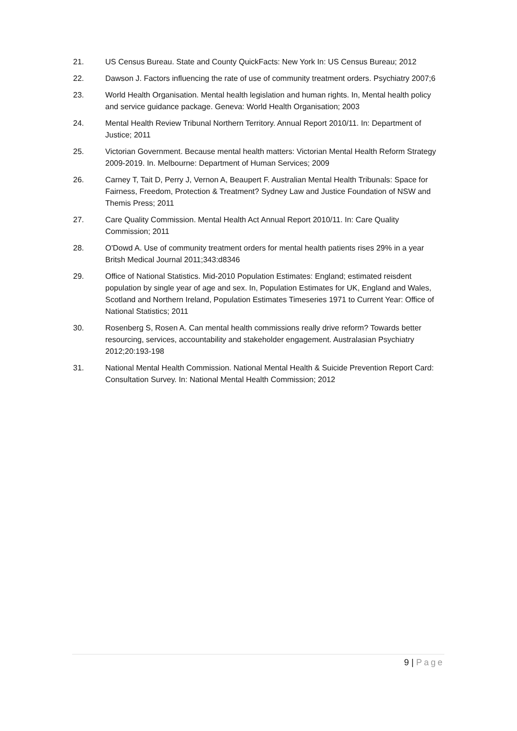21. US Census Bureau. State and County QuickFacts: New York In: US Census Bureau; 2012
22. Dawson J. Factors influencing the rate of use of community treatment orders. Psychiatry 2007;6
23. World Health Organisation. Mental health legislation and human rights. In, Mental health policy and service guidance package. Geneva: World Health Organisation; 2003
24. Mental Health Review Tribunal Northern Territory. Annual Report 2010/11. In: Department of Justice; 2011
25. Victorian Government. Because mental health matters: Victorian Mental Health Reform Strategy 2009-2019. In. Melbourne: Department of Human Services; 2009
26. Carney T, Tait D, Perry J, Vernon A, Beaupert F. Australian Mental Health Tribunals: Space for Fairness, Freedom, Protection & Treatment? Sydney Law and Justice Foundation of NSW and Themis Press; 2011
27. Care Quality Commission. Mental Health Act Annual Report 2010/11. In: Care Quality Commission; 2011
28. O'Dowd A. Use of community treatment orders for mental health patients rises 29% in a year Britsh Medical Journal 2011;343:d8346
29. Office of National Statistics. Mid-2010 Population Estimates: England; estimated reisdent population by single year of age and sex. In, Population Estimates for UK, England and Wales, Scotland and Northern Ireland, Population Estimates Timeseries 1971 to Current Year: Office of National Statistics; 2011
30. Rosenberg S, Rosen A. Can mental health commissions really drive reform? Towards better resourcing, services, accountability and stakeholder engagement. Australasian Psychiatry 2012;20:193-198
31. National Mental Health Commission. National Mental Health & Suicide Prevention Report Card: Consultation Survey. In: National Mental Health Commission; 2012
9 | Page